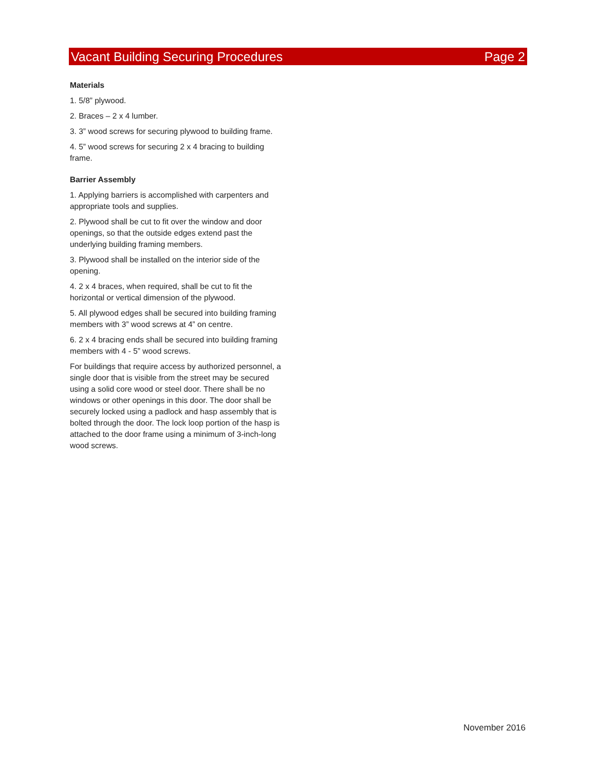Vacant Building Securing Procedures Page 2
Materials
1. 5/8” plywood.
2. Braces – 2 x 4 lumber.
3. 3” wood screws for securing plywood to building frame.
4. 5” wood screws for securing 2 x 4 bracing to building frame.
Barrier Assembly
1. Applying barriers is accomplished with carpenters and appropriate tools and supplies.
2. Plywood shall be cut to fit over the window and door openings, so that the outside edges extend past the underlying building framing members.
3. Plywood shall be installed on the interior side of the opening.
4. 2 x 4 braces, when required, shall be cut to fit the horizontal or vertical dimension of the plywood.
5. All plywood edges shall be secured into building framing members with 3” wood screws at 4” on centre.
6. 2 x 4 bracing ends shall be secured into building framing members with 4 - 5” wood screws.
For buildings that require access by authorized personnel, a single door that is visible from the street may be secured using a solid core wood or steel door. There shall be no windows or other openings in this door. The door shall be securely locked using a padlock and hasp assembly that is bolted through the door. The lock loop portion of the hasp is attached to the door frame using a minimum of 3-inch-long wood screws.
November 2016